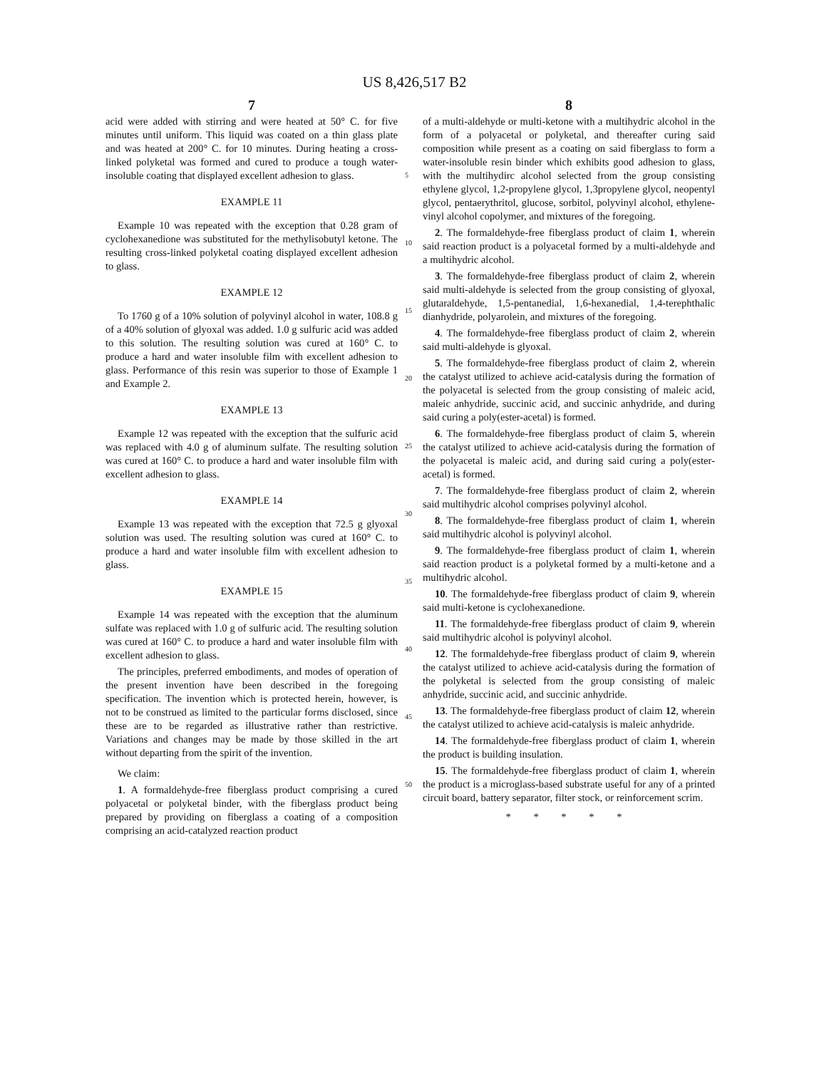US 8,426,517 B2
7
acid were added with stirring and were heated at 50° C. for five minutes until uniform. This liquid was coated on a thin glass plate and was heated at 200° C. for 10 minutes. During heating a cross-linked polyketal was formed and cured to produce a tough water-insoluble coating that displayed excellent adhesion to glass.
EXAMPLE 11
Example 10 was repeated with the exception that 0.28 gram of cyclohexanedione was substituted for the methylisobutyl ketone. The resulting cross-linked polyketal coating displayed excellent adhesion to glass.
EXAMPLE 12
To 1760 g of a 10% solution of polyvinyl alcohol in water, 108.8 g of a 40% solution of glyoxal was added. 1.0 g sulfuric acid was added to this solution. The resulting solution was cured at 160° C. to produce a hard and water insoluble film with excellent adhesion to glass. Performance of this resin was superior to those of Example 1 and Example 2.
EXAMPLE 13
Example 12 was repeated with the exception that the sulfuric acid was replaced with 4.0 g of aluminum sulfate. The resulting solution was cured at 160° C. to produce a hard and water insoluble film with excellent adhesion to glass.
EXAMPLE 14
Example 13 was repeated with the exception that 72.5 g glyoxal solution was used. The resulting solution was cured at 160° C. to produce a hard and water insoluble film with excellent adhesion to glass.
EXAMPLE 15
Example 14 was repeated with the exception that the aluminum sulfate was replaced with 1.0 g of sulfuric acid. The resulting solution was cured at 160° C. to produce a hard and water insoluble film with excellent adhesion to glass.
The principles, preferred embodiments, and modes of operation of the present invention have been described in the foregoing specification. The invention which is protected herein, however, is not to be construed as limited to the particular forms disclosed, since these are to be regarded as illustrative rather than restrictive. Variations and changes may be made by those skilled in the art without departing from the spirit of the invention.
We claim:
1. A formaldehyde-free fiberglass product comprising a cured polyacetal or polyketal binder, with the fiberglass product being prepared by providing on fiberglass a coating of a composition comprising an acid-catalyzed reaction product
5
10
15
20
25
30
35
40
45
50
8
of a multi-aldehyde or multi-ketone with a multihydric alcohol in the form of a polyacetal or polyketal, and thereafter curing said composition while present as a coating on said fiberglass to form a water-insoluble resin binder which exhibits good adhesion to glass, with the multihydirc alcohol selected from the group consisting ethylene glycol, 1,2-propylene glycol, 1,3propylene glycol, neopentyl glycol, pentaerythritol, glucose, sorbitol, polyvinyl alcohol, ethylene-vinyl alcohol copolymer, and mixtures of the foregoing.
2. The formaldehyde-free fiberglass product of claim 1, wherein said reaction product is a polyacetal formed by a multi-aldehyde and a multihydric alcohol.
3. The formaldehyde-free fiberglass product of claim 2, wherein said multi-aldehyde is selected from the group consisting of glyoxal, glutaraldehyde, 1,5-pentanedial, 1,6-hexanedial, 1,4-terephthalic dianhydride, polyarolein, and mixtures of the foregoing.
4. The formaldehyde-free fiberglass product of claim 2, wherein said multi-aldehyde is glyoxal.
5. The formaldehyde-free fiberglass product of claim 2, wherein the catalyst utilized to achieve acid-catalysis during the formation of the polyacetal is selected from the group consisting of maleic acid, maleic anhydride, succinic acid, and succinic anhydride, and during said curing a poly(ester-acetal) is formed.
6. The formaldehyde-free fiberglass product of claim 5, wherein the catalyst utilized to achieve acid-catalysis during the formation of the polyacetal is maleic acid, and during said curing a poly(ester-acetal) is formed.
7. The formaldehyde-free fiberglass product of claim 2, wherein said multihydric alcohol comprises polyvinyl alcohol.
8. The formaldehyde-free fiberglass product of claim 1, wherein said multihydric alcohol is polyvinyl alcohol.
9. The formaldehyde-free fiberglass product of claim 1, wherein said reaction product is a polyketal formed by a multi-ketone and a multihydric alcohol.
10. The formaldehyde-free fiberglass product of claim 9, wherein said multi-ketone is cyclohexanedione.
11. The formaldehyde-free fiberglass product of claim 9, wherein said multihydric alcohol is polyvinyl alcohol.
12. The formaldehyde-free fiberglass product of claim 9, wherein the catalyst utilized to achieve acid-catalysis during the formation of the polyketal is selected from the group consisting of maleic anhydride, succinic acid, and succinic anhydride.
13. The formaldehyde-free fiberglass product of claim 12, wherein the catalyst utilized to achieve acid-catalysis is maleic anhydride.
14. The formaldehyde-free fiberglass product of claim 1, wherein the product is building insulation.
15. The formaldehyde-free fiberglass product of claim 1, wherein the product is a microglass-based substrate useful for any of a printed circuit board, battery separator, filter stock, or reinforcement scrim.
* * * * *